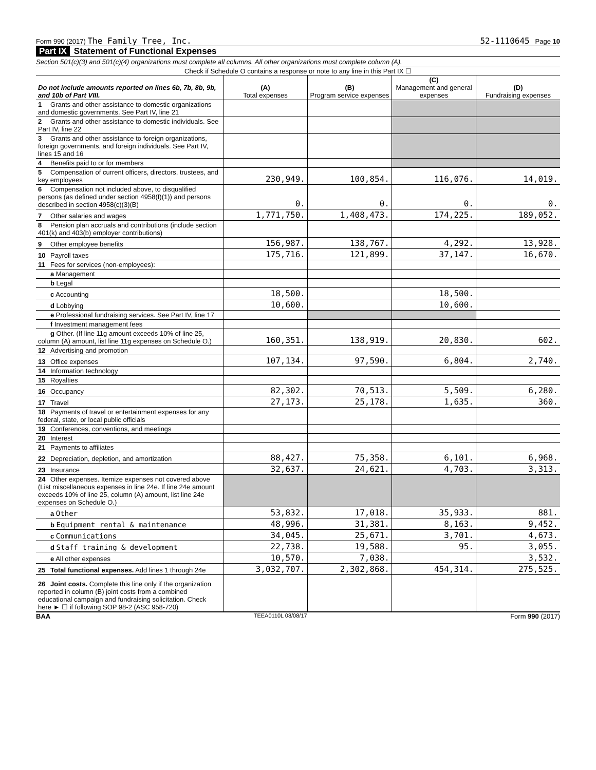Form 990 (2017) The Family Tree, Inc.
52-1110645 Page 10
Part IX Statement of Functional Expenses
Section 501(c)(3) and 501(c)(4) organizations must complete all columns. All other organizations must complete column (A).
Check if Schedule O contains a response or note to any line in this Part IX ☐
| Do not include amounts reported on lines 6b, 7b, 8b, 9b, and 10b of Part VIII. | (A) Total expenses | (B) Program service expenses | (C) Management and general expenses | (D) Fundraising expenses |
| --- | --- | --- | --- | --- |
| 1 Grants and other assistance to domestic organizations and domestic governments. See Part IV, line 21 | | | | |
| 2 Grants and other assistance to domestic individuals. See Part IV, line 22 | | | | |
| 3 Grants and other assistance to foreign organizations, foreign governments, and foreign individuals. See Part IV, lines 15 and 16 | | | | |
| 4 Benefits paid to or for members | | | | |
| 5 Compensation of current officers, directors, trustees, and key employees | 230,949. | 100,854. | 116,076. | 14,019. |
| 6 Compensation not included above, to disqualified persons (as defined under section 4958(f)(1)) and persons described in section 4958(c)(3)(B) | 0. | 0. | 0. | 0. |
| 7 Other salaries and wages | 1,771,750. | 1,408,473. | 174,225. | 189,052. |
| 8 Pension plan accruals and contributions (include section 401(k) and 403(b) employer contributions) | | | | |
| 9 Other employee benefits | 156,987. | 138,767. | 4,292. | 13,928. |
| 10 Payroll taxes | 175,716. | 121,899. | 37,147. | 16,670. |
| 11 Fees for services (non-employees): | | | | |
| a Management | | | | |
| b Legal | | | | |
| c Accounting | 18,500. | | 18,500. | |
| d Lobbying | 10,600. | | 10,600. | |
| e Professional fundraising services. See Part IV, line 17 | | | | |
| f Investment management fees | | | | |
| g Other. (If line 11g amount exceeds 10% of line 25, column (A) amount, list line 11g expenses on Schedule O.) | 160,351. | 138,919. | 20,830. | 602. |
| 12 Advertising and promotion | | | | |
| 13 Office expenses | 107,134. | 97,590. | 6,804. | 2,740. |
| 14 Information technology | | | | |
| 15 Royalties | | | | |
| 16 Occupancy | 82,302. | 70,513. | 5,509. | 6,280. |
| 17 Travel | 27,173. | 25,178. | 1,635. | 360. |
| 18 Payments of travel or entertainment expenses for any federal, state, or local public officials | | | | |
| 19 Conferences, conventions, and meetings | | | | |
| 20 Interest | | | | |
| 21 Payments to affiliates | | | | |
| 22 Depreciation, depletion, and amortization | 88,427. | 75,358. | 6,101. | 6,968. |
| 23 Insurance | 32,637. | 24,621. | 4,703. | 3,313. |
| 24 Other expenses. Itemize expenses not covered above (List miscellaneous expenses in line 24e. If line 24e amount exceeds 10% of line 25, column (A) amount, list line 24e expenses on Schedule O.) | | | | |
| a Other | 53,832. | 17,018. | 35,933. | 881. |
| b Equipment rental & maintenance | 48,996. | 31,381. | 8,163. | 9,452. |
| c Communications | 34,045. | 25,671. | 3,701. | 4,673. |
| d Staff training & development | 22,738. | 19,588. | 95. | 3,055. |
| e All other expenses | 10,570. | 7,038. | | 3,532. |
| 25 Total functional expenses. Add lines 1 through 24e | 3,032,707. | 2,302,868. | 454,314. | 275,525. |
| 26 Joint costs. Complete this line only if the organization reported in column (B) joint costs from a combined educational campaign and fundraising solicitation. Check here ► ☐ if following SOP 98-2 (ASC 958-720) | | | | |
BAA TEEA0110L 08/08/17 Form 990 (2017)